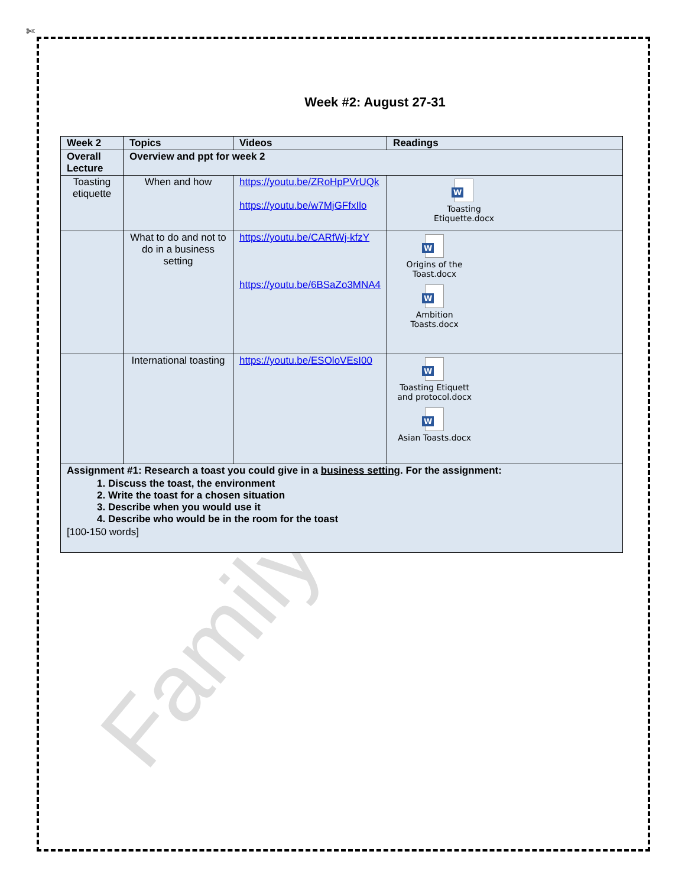✄
Family
Week #2: August 27-31
| Week 2 | Topics | Videos | Readings |
| --- | --- | --- | --- |
| Overall Lecture | Overview and ppt for week 2 | | |
| Toasting etiquette | When and how | https://youtu.be/ZRoHpPVrUQk https://youtu.be/w7MjGFfxIlo | W Toasting Etiquette.docx |
| | What to do and not to do in a business setting | https://youtu.be/CARfWj-kfzY https://youtu.be/6BSaZo3MNA4 | W Origins of the Toast.docx W Ambition Toasts.docx |
| | International toasting | https://youtu.be/ESOloVEsI00 | W Toasting Etiquett and protocol.docx W Asian Toasts.docx |
| Assignment #1: Research a toast you could give in a business setting . For the assignment: 1. Discuss the toast, the environment 2. Write the toast for a chosen situation 3. Describe when you would use it 4. Describe who would be in the room for the toast [100-150 words] | | | |